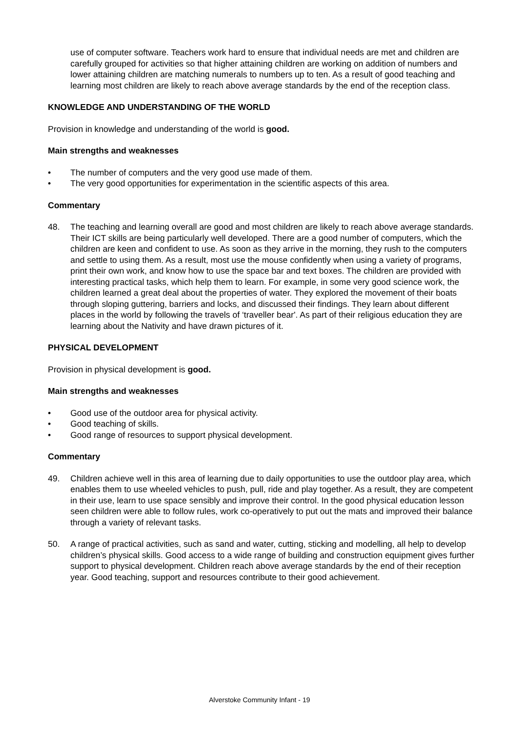use of computer software. Teachers work hard to ensure that individual needs are met and children are carefully grouped for activities so that higher attaining children are working on addition of numbers and lower attaining children are matching numerals to numbers up to ten. As a result of good teaching and learning most children are likely to reach above average standards by the end of the reception class.
KNOWLEDGE AND UNDERSTANDING OF THE WORLD
Provision in knowledge and understanding of the world is good.
Main strengths and weaknesses
• The number of computers and the very good use made of them.
• The very good opportunities for experimentation in the scientific aspects of this area.
Commentary
48. The teaching and learning overall are good and most children are likely to reach above average standards. Their ICT skills are being particularly well developed. There are a good number of computers, which the children are keen and confident to use. As soon as they arrive in the morning, they rush to the computers and settle to using them. As a result, most use the mouse confidently when using a variety of programs, print their own work, and know how to use the space bar and text boxes. The children are provided with interesting practical tasks, which help them to learn. For example, in some very good science work, the children learned a great deal about the properties of water. They explored the movement of their boats through sloping guttering, barriers and locks, and discussed their findings. They learn about different places in the world by following the travels of ‘traveller bear'. As part of their religious education they are learning about the Nativity and have drawn pictures of it.
PHYSICAL DEVELOPMENT
Provision in physical development is good.
Main strengths and weaknesses
• Good use of the outdoor area for physical activity.
• Good teaching of skills.
• Good range of resources to support physical development.
Commentary
49. Children achieve well in this area of learning due to daily opportunities to use the outdoor play area, which enables them to use wheeled vehicles to push, pull, ride and play together. As a result, they are competent in their use, learn to use space sensibly and improve their control. In the good physical education lesson seen children were able to follow rules, work co-operatively to put out the mats and improved their balance through a variety of relevant tasks.
50. A range of practical activities, such as sand and water, cutting, sticking and modelling, all help to develop children’s physical skills. Good access to a wide range of building and construction equipment gives further support to physical development. Children reach above average standards by the end of their reception year. Good teaching, support and resources contribute to their good achievement.
Alverstoke Community Infant - 19